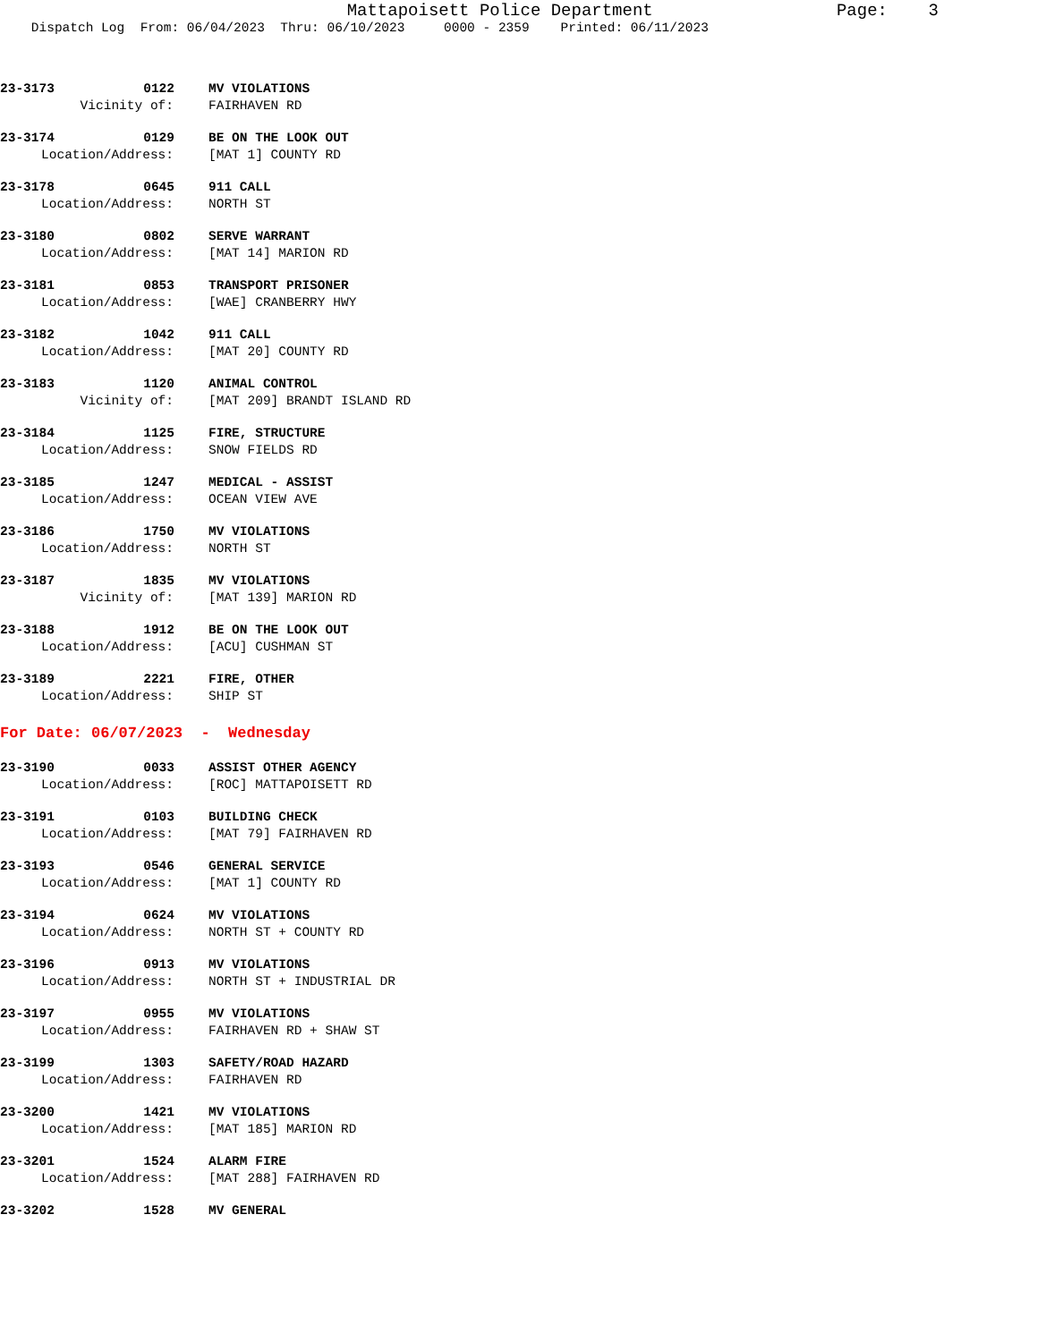Mattapoisett Police Department Page: 3
Dispatch Log From: 06/04/2023 Thru: 06/10/2023 0000 - 2359 Printed: 06/11/2023
23-3173 0122 MV VIOLATIONS
Vicinity of: FAIRHAVEN RD
23-3174 0129 BE ON THE LOOK OUT
Location/Address: [MAT 1] COUNTY RD
23-3178 0645 911 CALL
Location/Address: NORTH ST
23-3180 0802 SERVE WARRANT
Location/Address: [MAT 14] MARION RD
23-3181 0853 TRANSPORT PRISONER
Location/Address: [WAE] CRANBERRY HWY
23-3182 1042 911 CALL
Location/Address: [MAT 20] COUNTY RD
23-3183 1120 ANIMAL CONTROL
Vicinity of: [MAT 209] BRANDT ISLAND RD
23-3184 1125 FIRE, STRUCTURE
Location/Address: SNOW FIELDS RD
23-3185 1247 MEDICAL - ASSIST
Location/Address: OCEAN VIEW AVE
23-3186 1750 MV VIOLATIONS
Location/Address: NORTH ST
23-3187 1835 MV VIOLATIONS
Vicinity of: [MAT 139] MARION RD
23-3188 1912 BE ON THE LOOK OUT
Location/Address: [ACU] CUSHMAN ST
23-3189 2221 FIRE, OTHER
Location/Address: SHIP ST
For Date: 06/07/2023 - Wednesday
23-3190 0033 ASSIST OTHER AGENCY
Location/Address: [ROC] MATTAPOISETT RD
23-3191 0103 BUILDING CHECK
Location/Address: [MAT 79] FAIRHAVEN RD
23-3193 0546 GENERAL SERVICE
Location/Address: [MAT 1] COUNTY RD
23-3194 0624 MV VIOLATIONS
Location/Address: NORTH ST + COUNTY RD
23-3196 0913 MV VIOLATIONS
Location/Address: NORTH ST + INDUSTRIAL DR
23-3197 0955 MV VIOLATIONS
Location/Address: FAIRHAVEN RD + SHAW ST
23-3199 1303 SAFETY/ROAD HAZARD
Location/Address: FAIRHAVEN RD
23-3200 1421 MV VIOLATIONS
Location/Address: [MAT 185] MARION RD
23-3201 1524 ALARM FIRE
Location/Address: [MAT 288] FAIRHAVEN RD
23-3202 1528 MV GENERAL